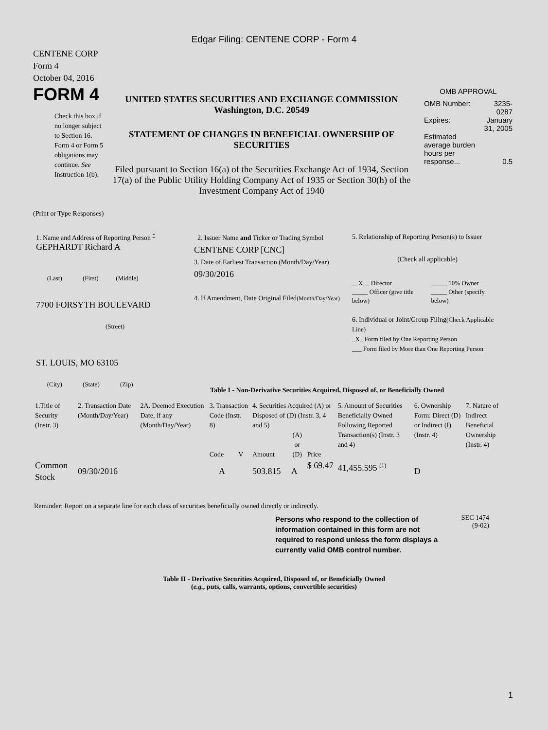Edgar Filing: CENTENE CORP - Form 4
CENTENE CORP
Form 4
October 04, 2016
FORM 4
Check this box if no longer subject to Section 16. Form 4 or Form 5 obligations may continue. See Instruction 1(b).
UNITED STATES SECURITIES AND EXCHANGE COMMISSION
Washington, D.C. 20549
STATEMENT OF CHANGES IN BENEFICIAL OWNERSHIP OF SECURITIES
Filed pursuant to Section 16(a) of the Securities Exchange Act of 1934, Section 17(a) of the Public Utility Holding Company Act of 1935 or Section 30(h) of the Investment Company Act of 1940
OMB APPROVAL
| OMB Number: | 3235-0287 |
| Expires: | January 31, 2005 |
| Estimated average burden hours per response... | 0.5 |
(Print or Type Responses)
1. Name and Address of Reporting Person <sup>*</sup>
GEPHARDT Richard A
(Last) (First) (Middle)
7700 FORSYTH BOULEVARD
(Street)
ST. LOUIS, MO 63105
(City) (State) (Zip)
2. Issuer Name and Ticker or Trading Symbol
CENTENE CORP [CNC]
3. Date of Earliest Transaction (Month/Day/Year)
09/30/2016
4. If Amendment, Date Original Filed(Month/Day/Year)
5. Relationship of Reporting Person(s) to Issuer
(Check all applicable)
| __X__ Director _____ Officer (give title below) | _____ 10% Owner _____ Other (specify below) |
6. Individual or Joint/Group Filing(Check Applicable Line)
_X_ Form filed by One Reporting Person
___ Form filed by More than One Reporting Person
Table I - Non-Derivative Securities Acquired, Disposed of, or Beneficially Owned
| 1.Title of Security (Instr. 3) | 2. Transaction Date (Month/Day/Year) | 2A. Deemed Execution Date, if any (Month/Day/Year) | 3. Transaction Code (Instr. 8) | | 4. Securities Acquired (A) or Disposed of (D) (Instr. 3, 4 and 5) | | | 5. Amount of Securities Beneficially Owned Following Reported Transaction(s) (Instr. 3 and 4) | 6. Ownership Form: Direct (D) or Indirect (I) (Instr. 4) | 7. Nature of Indirect Beneficial Ownership (Instr. 4) |
| | | | Code | V | Amount | (A) or (D) | Price | | | |
| Common Stock | 09/30/2016 | | A | | 503.815 | A | $ 69.47 | 41,455.595 <sup>(1)</sup> | D | |
Reminder: Report on a separate line for each class of securities beneficially owned directly or indirectly.
Persons who respond to the collection of information contained in this form are not required to respond unless the form displays a currently valid OMB control number.
SEC 1474
(9-02)
Table II - Derivative Securities Acquired, Disposed of, or Beneficially Owned
(e.g., puts, calls, warrants, options, convertible securities)
1